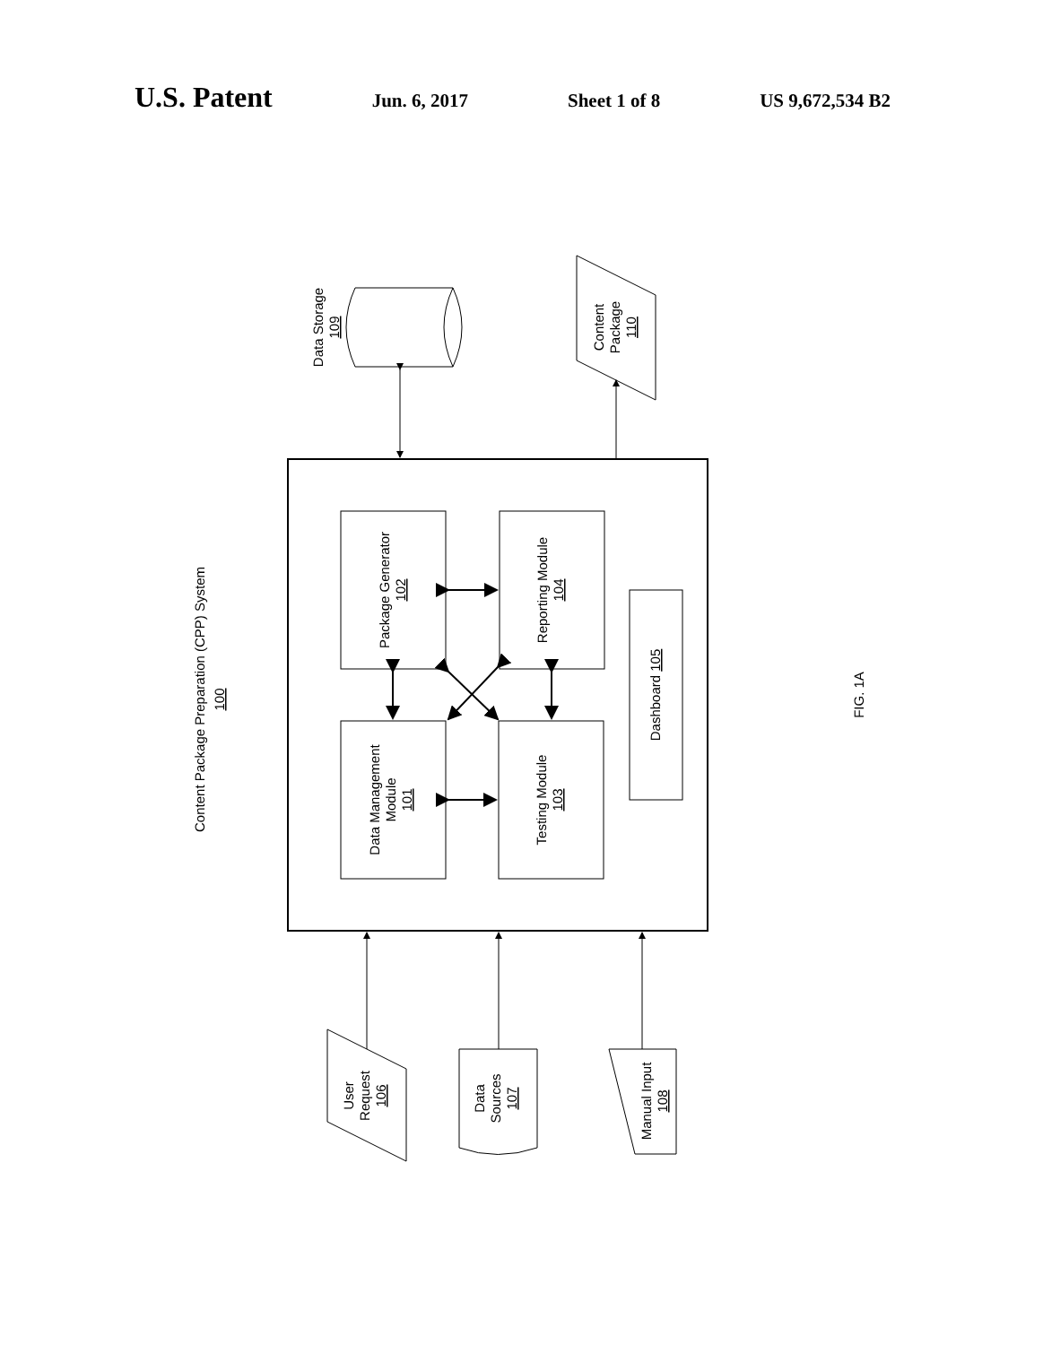U.S. Patent Jun. 6, 2017 Sheet 1 of 8 US 9,672,534 B2
Content Package Preparation (CPP) System
100
Package Generator
102
Reporting Module
104
Data Management
Module
101
Testing Module
103
Dashboard 105
Data Storage
109
Content
Package
110
User
Request
106
Data
Sources
107
Manual Input
108
FIG. 1A